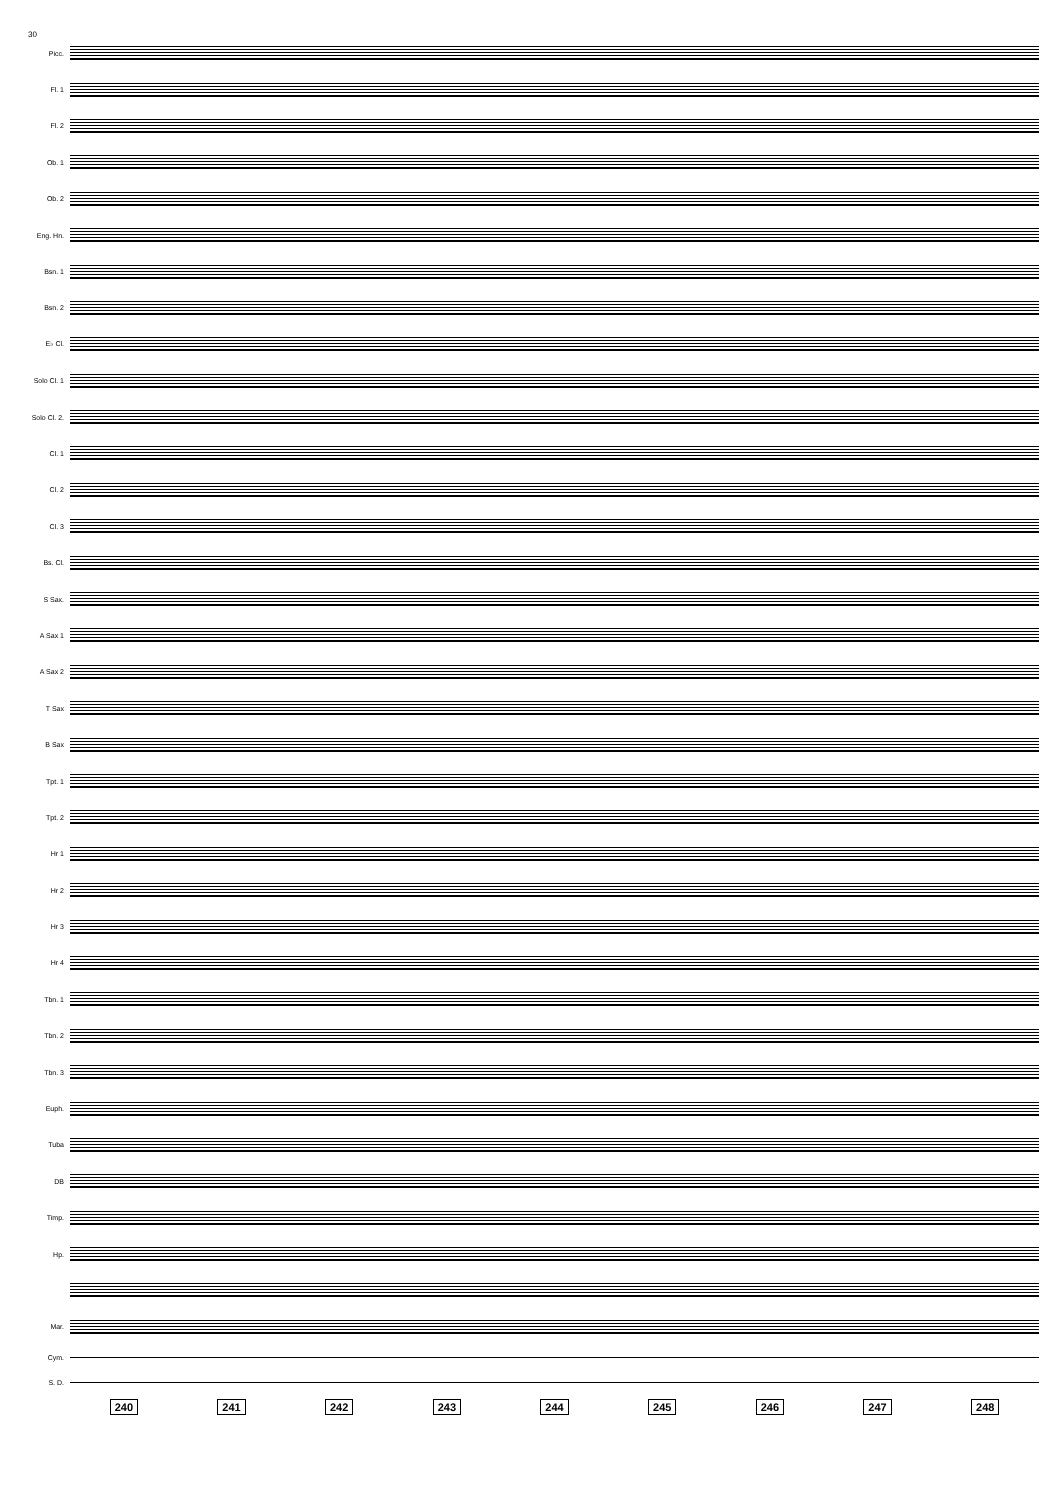30
Picc.
Fl. 1
Fl. 2
Ob. 1
Ob. 2
Eng. Hn.
Bsn. 1
Bsn. 2
E♭ Cl.
Solo Cl. 1
Solo Cl. 2.
Cl. 1
Cl. 2
Cl. 3
Bs. Cl.
S Sax.
A Sax 1
A Sax 2
T Sax
B Sax
Tpt. 1
Tpt. 2
Hr 1
Hr 2
Hr 3
Hr 4
Tbn. 1
Tbn. 2
Tbn. 3
Euph.
Tuba
DB
Timp.
Hp.
Mar.
Cym.
S. D.
240 241 242 243 244 245 246 247 248